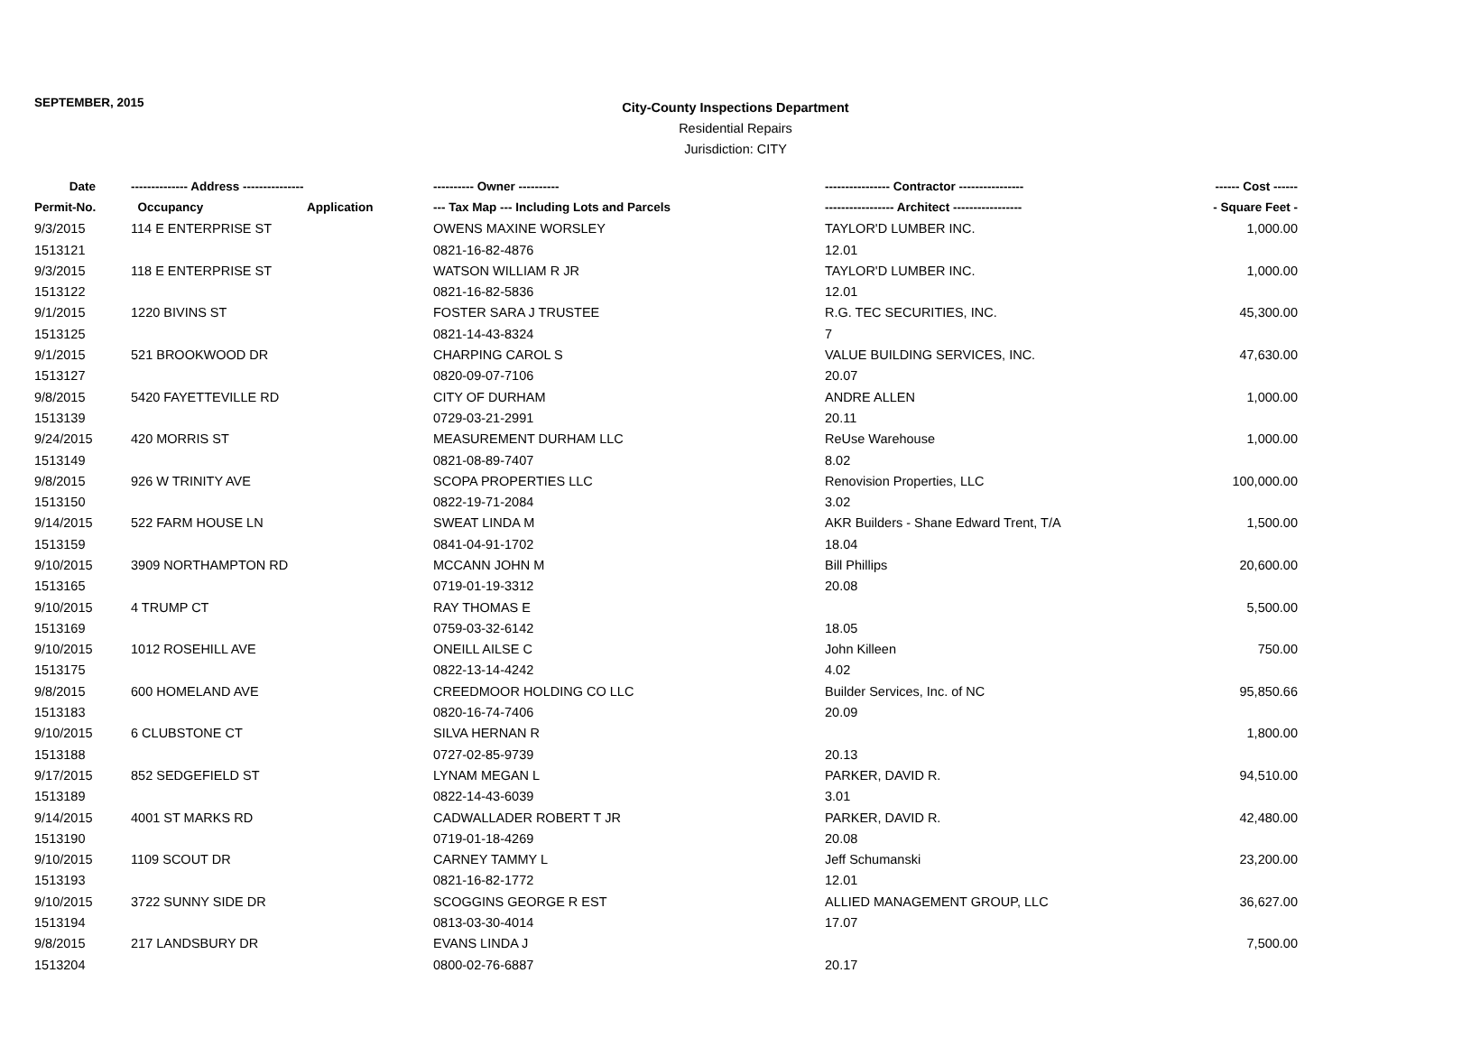SEPTEMBER, 2015
City-County Inspections Department
Residential Repairs
Jurisdiction: CITY
| Date | -------------- Address --------------- | | ---------- Owner ---------- | ---------------- Contractor ---------------- | ------ Cost ------ |
| --- | --- | --- | --- | --- | --- |
| Permit-No. | Occupancy | Application | --- Tax Map --- Including Lots and Parcels | ----------------- Architect ----------------- | - Square Feet - |
| 9/3/2015 | 114 E ENTERPRISE ST | | OWENS MAXINE WORSLEY | TAYLOR'D LUMBER INC. | 1,000.00 |
| 1513121 | | | 0821-16-82-4876 | 12.01 | |
| 9/3/2015 | 118 E ENTERPRISE ST | | WATSON WILLIAM R JR | TAYLOR'D LUMBER INC. | 1,000.00 |
| 1513122 | | | 0821-16-82-5836 | 12.01 | |
| 9/1/2015 | 1220 BIVINS ST | | FOSTER SARA J TRUSTEE | R.G. TEC SECURITIES, INC. | 45,300.00 |
| 1513125 | | | 0821-14-43-8324 | 7 | |
| 9/1/2015 | 521 BROOKWOOD DR | | CHARPING CAROL S | VALUE BUILDING SERVICES, INC. | 47,630.00 |
| 1513127 | | | 0820-09-07-7106 | 20.07 | |
| 9/8/2015 | 5420 FAYETTEVILLE RD | | CITY OF DURHAM | ANDRE ALLEN | 1,000.00 |
| 1513139 | | | 0729-03-21-2991 | 20.11 | |
| 9/24/2015 | 420 MORRIS ST | | MEASUREMENT DURHAM LLC | ReUse Warehouse | 1,000.00 |
| 1513149 | | | 0821-08-89-7407 | 8.02 | |
| 9/8/2015 | 926 W TRINITY AVE | | SCOPA PROPERTIES LLC | Renovision Properties, LLC | 100,000.00 |
| 1513150 | | | 0822-19-71-2084 | 3.02 | |
| 9/14/2015 | 522 FARM HOUSE LN | | SWEAT LINDA M | AKR Builders - Shane Edward Trent, T/A | 1,500.00 |
| 1513159 | | | 0841-04-91-1702 | 18.04 | |
| 9/10/2015 | 3909 NORTHAMPTON RD | | MCCANN JOHN M | Bill Phillips | 20,600.00 |
| 1513165 | | | 0719-01-19-3312 | 20.08 | |
| 9/10/2015 | 4 TRUMP CT | | RAY THOMAS E | | 5,500.00 |
| 1513169 | | | 0759-03-32-6142 | 18.05 | |
| 9/10/2015 | 1012 ROSEHILL AVE | | ONEILL AILSE C | John Killeen | 750.00 |
| 1513175 | | | 0822-13-14-4242 | 4.02 | |
| 9/8/2015 | 600 HOMELAND AVE | | CREEDMOOR HOLDING CO LLC | Builder Services, Inc. of NC | 95,850.66 |
| 1513183 | | | 0820-16-74-7406 | 20.09 | |
| 9/10/2015 | 6 CLUBSTONE CT | | SILVA HERNAN R | | 1,800.00 |
| 1513188 | | | 0727-02-85-9739 | 20.13 | |
| 9/17/2015 | 852 SEDGEFIELD ST | | LYNAM MEGAN L | PARKER, DAVID R. | 94,510.00 |
| 1513189 | | | 0822-14-43-6039 | 3.01 | |
| 9/14/2015 | 4001 ST MARKS RD | | CADWALLADER ROBERT T JR | PARKER, DAVID R. | 42,480.00 |
| 1513190 | | | 0719-01-18-4269 | 20.08 | |
| 9/10/2015 | 1109 SCOUT DR | | CARNEY TAMMY L | Jeff Schumanski | 23,200.00 |
| 1513193 | | | 0821-16-82-1772 | 12.01 | |
| 9/10/2015 | 3722 SUNNY SIDE DR | | SCOGGINS GEORGE R EST | ALLIED MANAGEMENT GROUP, LLC | 36,627.00 |
| 1513194 | | | 0813-03-30-4014 | 17.07 | |
| 9/8/2015 | 217 LANDSBURY DR | | EVANS LINDA J | | 7,500.00 |
| 1513204 | | | 0800-02-76-6887 | 20.17 | |